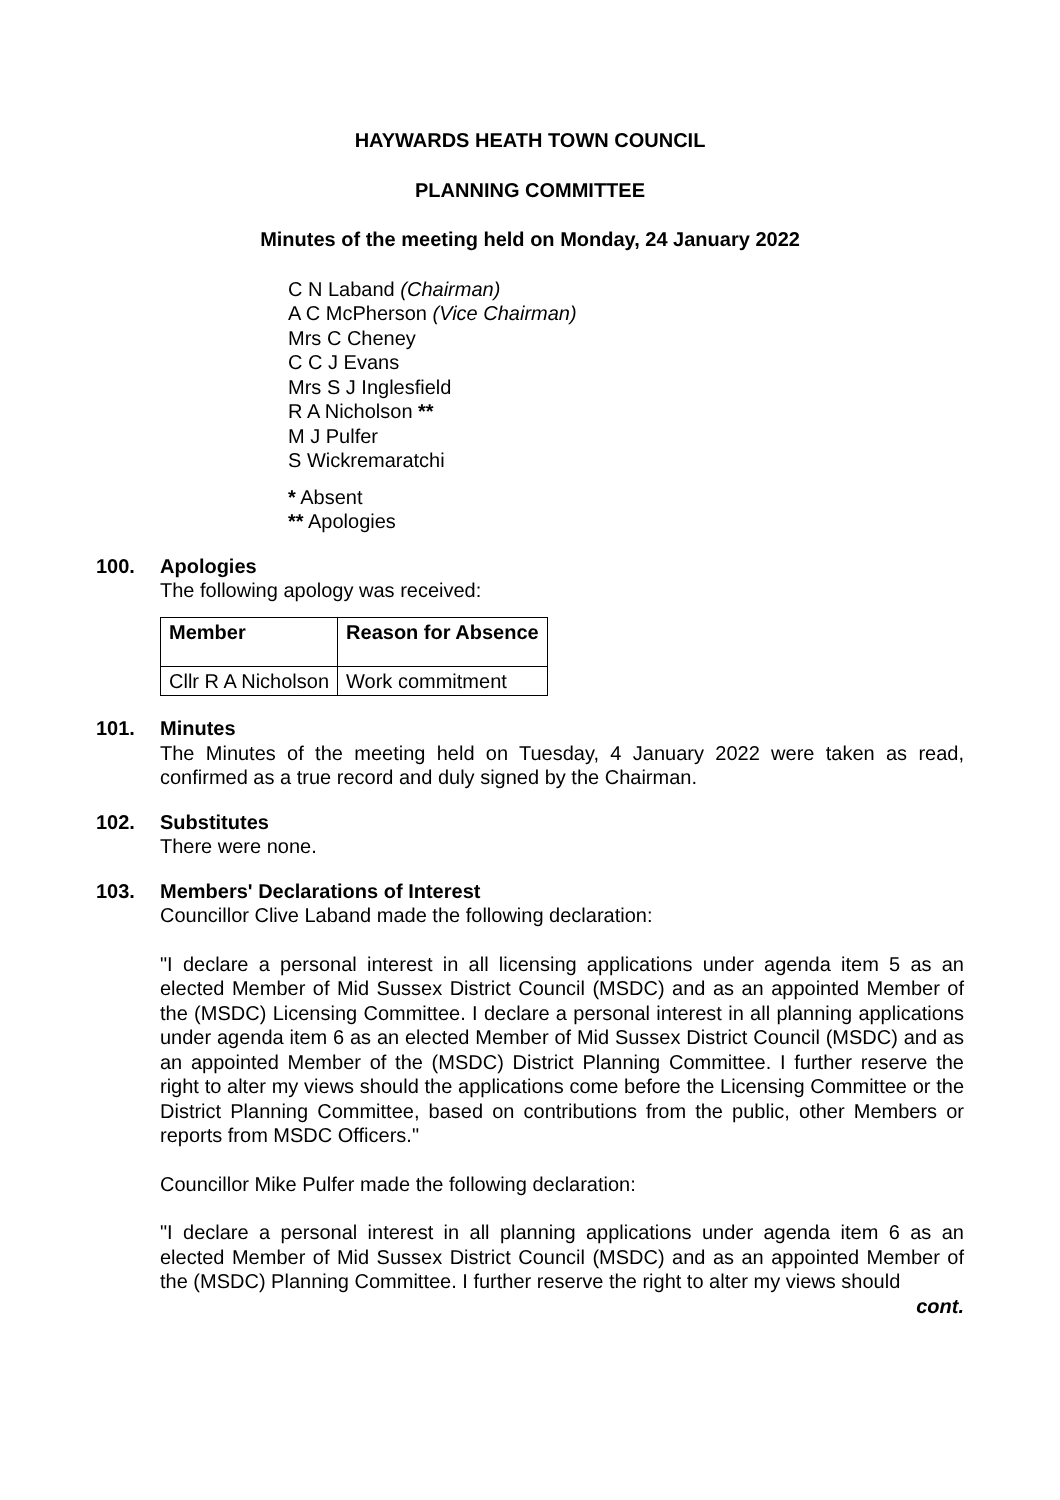HAYWARDS HEATH TOWN COUNCIL
PLANNING COMMITTEE
Minutes of the meeting held on Monday, 24 January 2022
C N Laband (Chairman)
A C McPherson (Vice Chairman)
Mrs C Cheney
C C J Evans
Mrs S J Inglesfield
R A Nicholson **
M J Pulfer
S Wickremaratchi
* Absent
** Apologies
100. Apologies
The following apology was received:
| Member | Reason for Absence |
| --- | --- |
| Cllr R A Nicholson | Work commitment |
101. Minutes
The Minutes of the meeting held on Tuesday, 4 January 2022 were taken as read, confirmed as a true record and duly signed by the Chairman.
102. Substitutes
There were none.
103. Members' Declarations of Interest
Councillor Clive Laband made the following declaration:
"I declare a personal interest in all licensing applications under agenda item 5 as an elected Member of Mid Sussex District Council (MSDC) and as an appointed Member of the (MSDC) Licensing Committee. I declare a personal interest in all planning applications under agenda item 6 as an elected Member of Mid Sussex District Council (MSDC) and as an appointed Member of the (MSDC) District Planning Committee. I further reserve the right to alter my views should the applications come before the Licensing Committee or the District Planning Committee, based on contributions from the public, other Members or reports from MSDC Officers."
Councillor Mike Pulfer made the following declaration:
"I declare a personal interest in all planning applications under agenda item 6 as an elected Member of Mid Sussex District Council (MSDC) and as an appointed Member of the (MSDC) Planning Committee. I further reserve the right to alter my views should
cont.